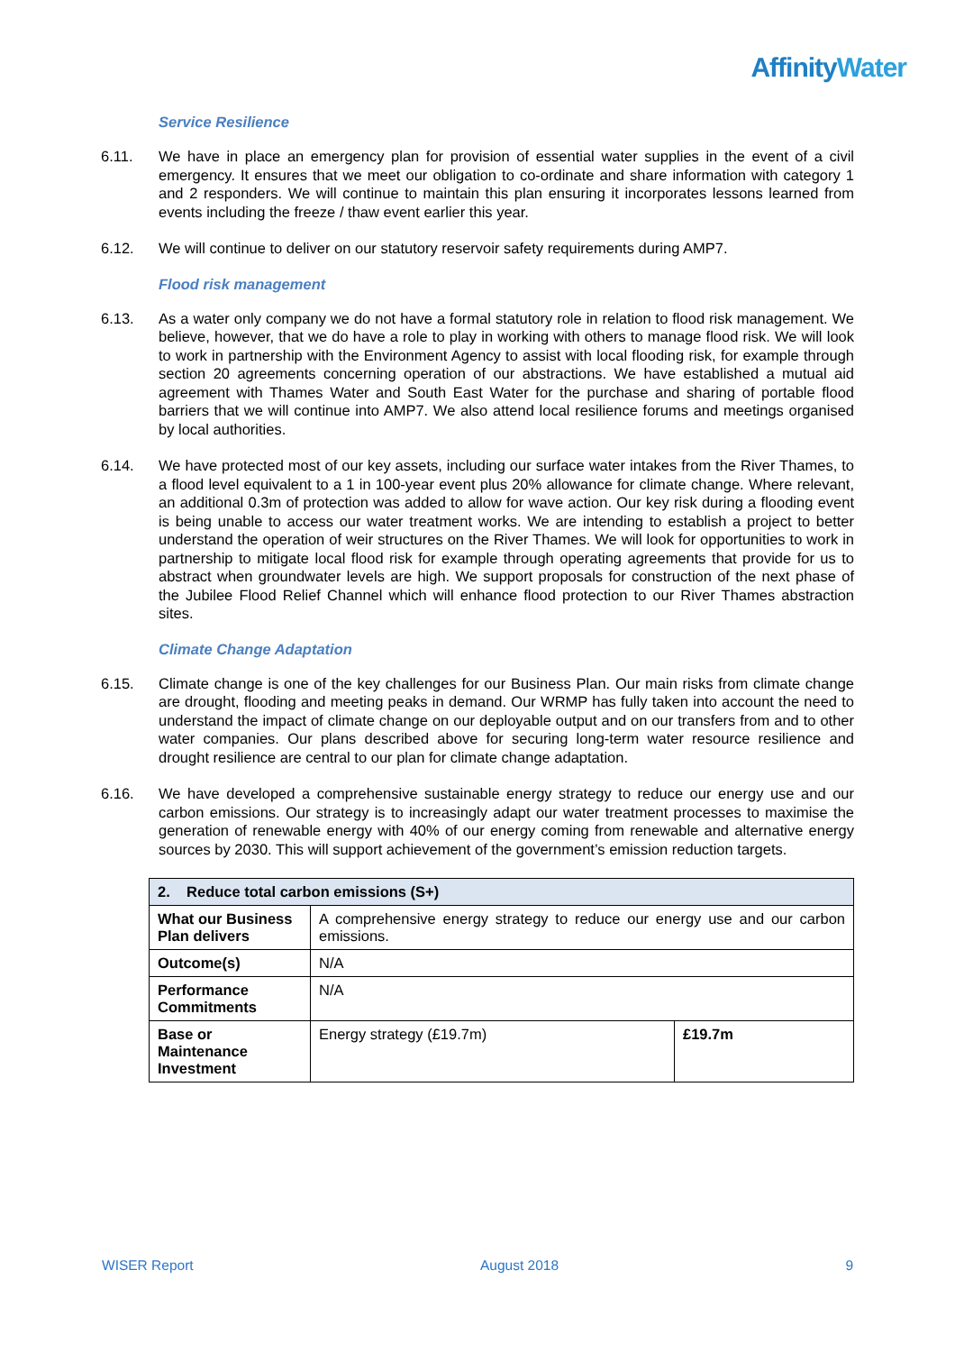AffinityWater
Service Resilience
6.11. We have in place an emergency plan for provision of essential water supplies in the event of a civil emergency. It ensures that we meet our obligation to co-ordinate and share information with category 1 and 2 responders. We will continue to maintain this plan ensuring it incorporates lessons learned from events including the freeze / thaw event earlier this year.
6.12. We will continue to deliver on our statutory reservoir safety requirements during AMP7.
Flood risk management
6.13. As a water only company we do not have a formal statutory role in relation to flood risk management. We believe, however, that we do have a role to play in working with others to manage flood risk. We will look to work in partnership with the Environment Agency to assist with local flooding risk, for example through section 20 agreements concerning operation of our abstractions. We have established a mutual aid agreement with Thames Water and South East Water for the purchase and sharing of portable flood barriers that we will continue into AMP7. We also attend local resilience forums and meetings organised by local authorities.
6.14. We have protected most of our key assets, including our surface water intakes from the River Thames, to a flood level equivalent to a 1 in 100-year event plus 20% allowance for climate change. Where relevant, an additional 0.3m of protection was added to allow for wave action. Our key risk during a flooding event is being unable to access our water treatment works. We are intending to establish a project to better understand the operation of weir structures on the River Thames. We will look for opportunities to work in partnership to mitigate local flood risk for example through operating agreements that provide for us to abstract when groundwater levels are high. We support proposals for construction of the next phase of the Jubilee Flood Relief Channel which will enhance flood protection to our River Thames abstraction sites.
Climate Change Adaptation
6.15. Climate change is one of the key challenges for our Business Plan. Our main risks from climate change are drought, flooding and meeting peaks in demand. Our WRMP has fully taken into account the need to understand the impact of climate change on our deployable output and on our transfers from and to other water companies. Our plans described above for securing long-term water resource resilience and drought resilience are central to our plan for climate change adaptation.
6.16. We have developed a comprehensive sustainable energy strategy to reduce our energy use and our carbon emissions. Our strategy is to increasingly adapt our water treatment processes to maximise the generation of renewable energy with 40% of our energy coming from renewable and alternative energy sources by 2030. This will support achievement of the government’s emission reduction targets.
| 2. Reduce total carbon emissions (S+) | | |
| --- | --- | --- |
| What our Business Plan delivers | A comprehensive energy strategy to reduce our energy use and our carbon emissions. | |
| Outcome(s) | N/A | |
| Performance Commitments | N/A | |
| Base or Maintenance Investment | Energy strategy (£19.7m) | £19.7m |
WISER Report August 2018 9